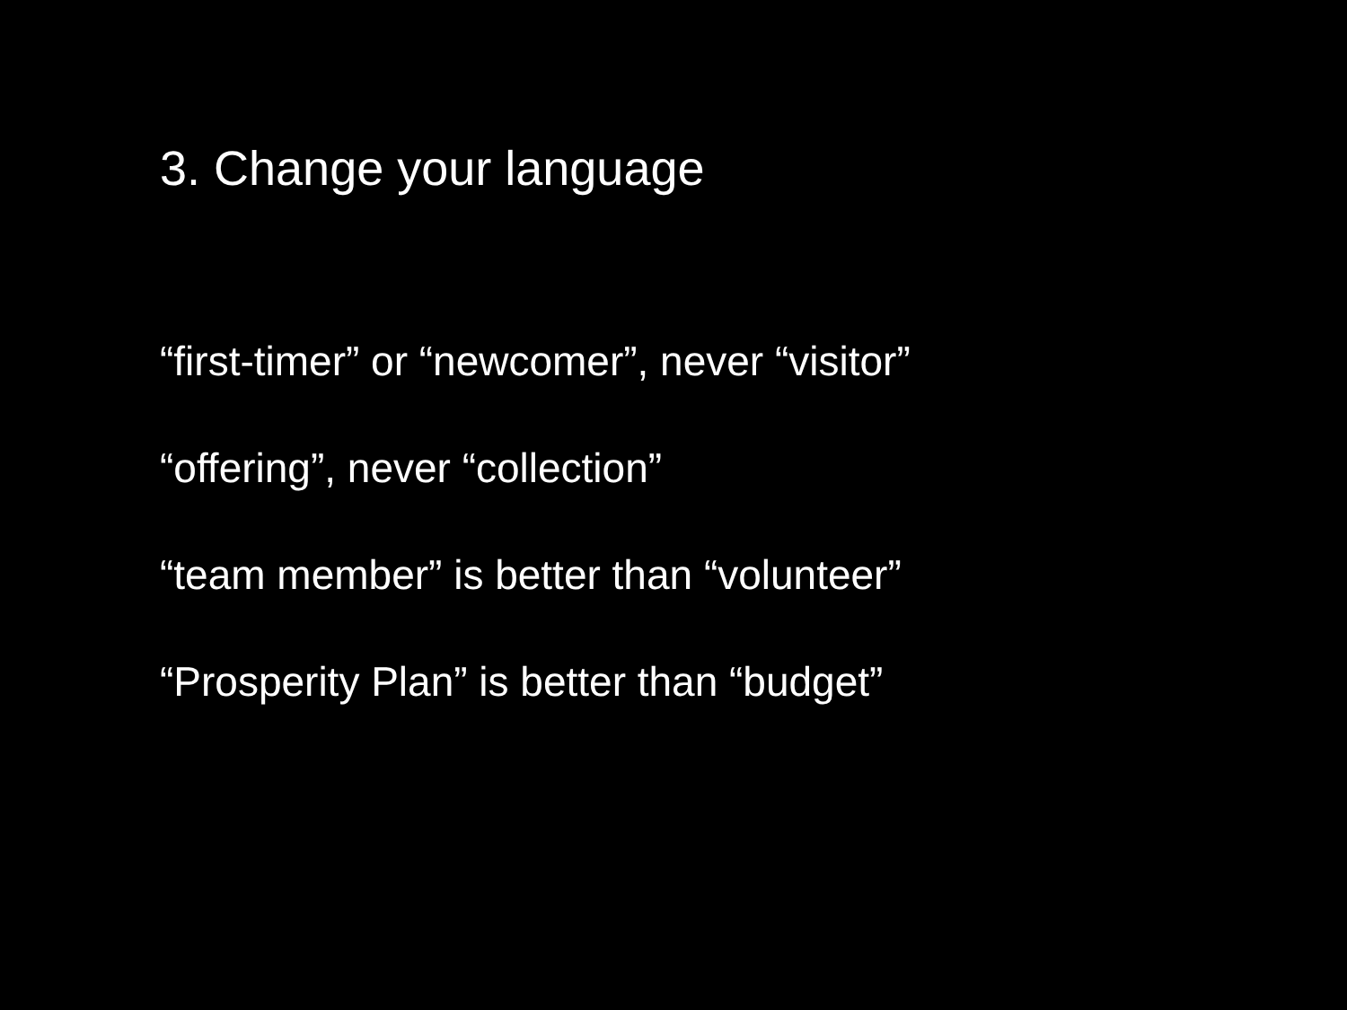3. Change your language
“first-timer” or “newcomer”, never “visitor”
“offering”, never “collection”
“team member” is better than “volunteer”
“Prosperity Plan” is better than “budget”